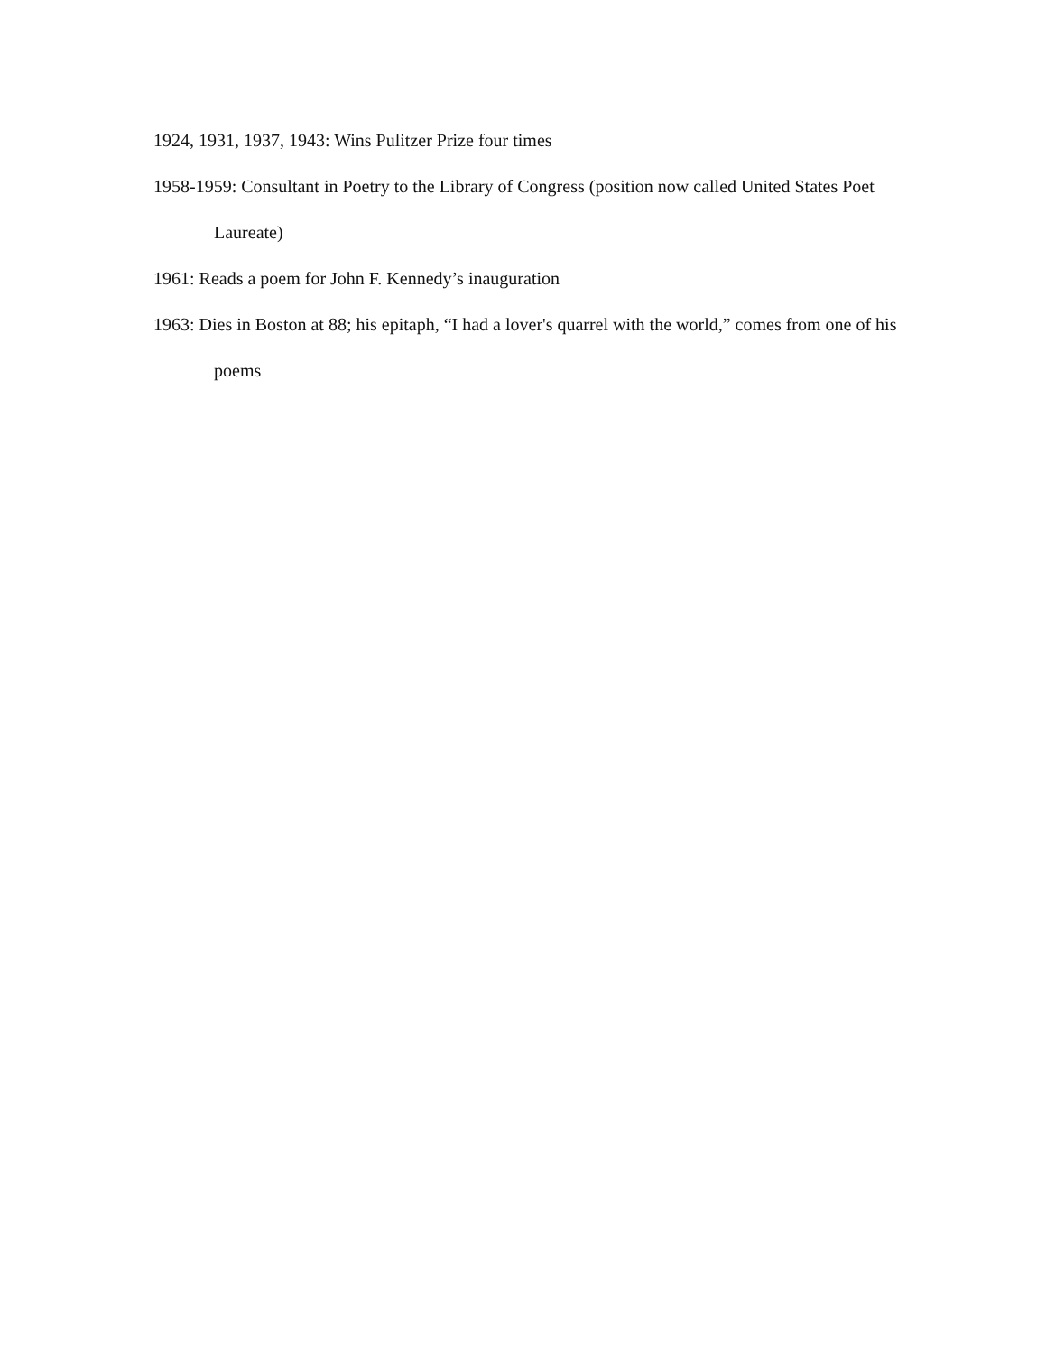1924, 1931, 1937, 1943: Wins Pulitzer Prize four times
1958-1959: Consultant in Poetry to the Library of Congress (position now called United States Poet Laureate)
1961: Reads a poem for John F. Kennedy’s inauguration
1963: Dies in Boston at 88; his epitaph, “I had a lover's quarrel with the world,” comes from one of his poems